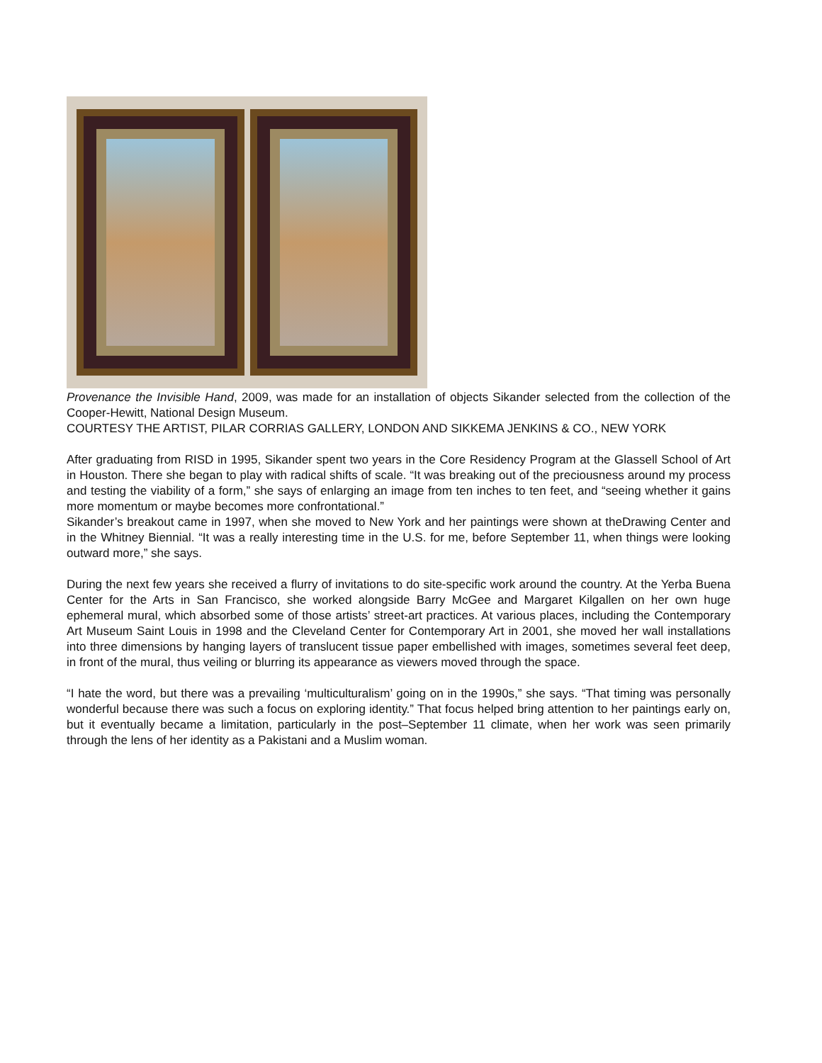Provenance the Invisible Hand, 2009, was made for an installation of objects Sikander selected from the collection of the Cooper-Hewitt, National Design Museum.
COURTESY THE ARTIST, PILAR CORRIAS GALLERY, LONDON AND SIKKEMA JENKINS & CO., NEW YORK
After graduating from RISD in 1995, Sikander spent two years in the Core Residency Program at the Glassell School of Art in Houston. There she began to play with radical shifts of scale. “It was breaking out of the preciousness around my process and testing the viability of a form,” she says of enlarging an image from ten inches to ten feet, and “seeing whether it gains more momentum or maybe becomes more confrontational.”
Sikander’s breakout came in 1997, when she moved to New York and her paintings were shown at theDrawing Center and in the Whitney Biennial. “It was a really interesting time in the U.S. for me, before September 11, when things were looking outward more,” she says.
During the next few years she received a flurry of invitations to do site-specific work around the country. At the Yerba Buena Center for the Arts in San Francisco, she worked alongside Barry McGee and Margaret Kilgallen on her own huge ephemeral mural, which absorbed some of those artists’ street-art practices. At various places, including the Contemporary Art Museum Saint Louis in 1998 and the Cleveland Center for Contemporary Art in 2001, she moved her wall installations into three dimensions by hanging layers of translucent tissue paper embellished with images, sometimes several feet deep, in front of the mural, thus veiling or blurring its appearance as viewers moved through the space.
“I hate the word, but there was a prevailing ‘multiculturalism’ going on in the 1990s,” she says. “That timing was personally wonderful because there was such a focus on exploring identity.” That focus helped bring attention to her paintings early on, but it eventually became a limitation, particularly in the post–September 11 climate, when her work was seen primarily through the lens of her identity as a Pakistani and a Muslim woman.